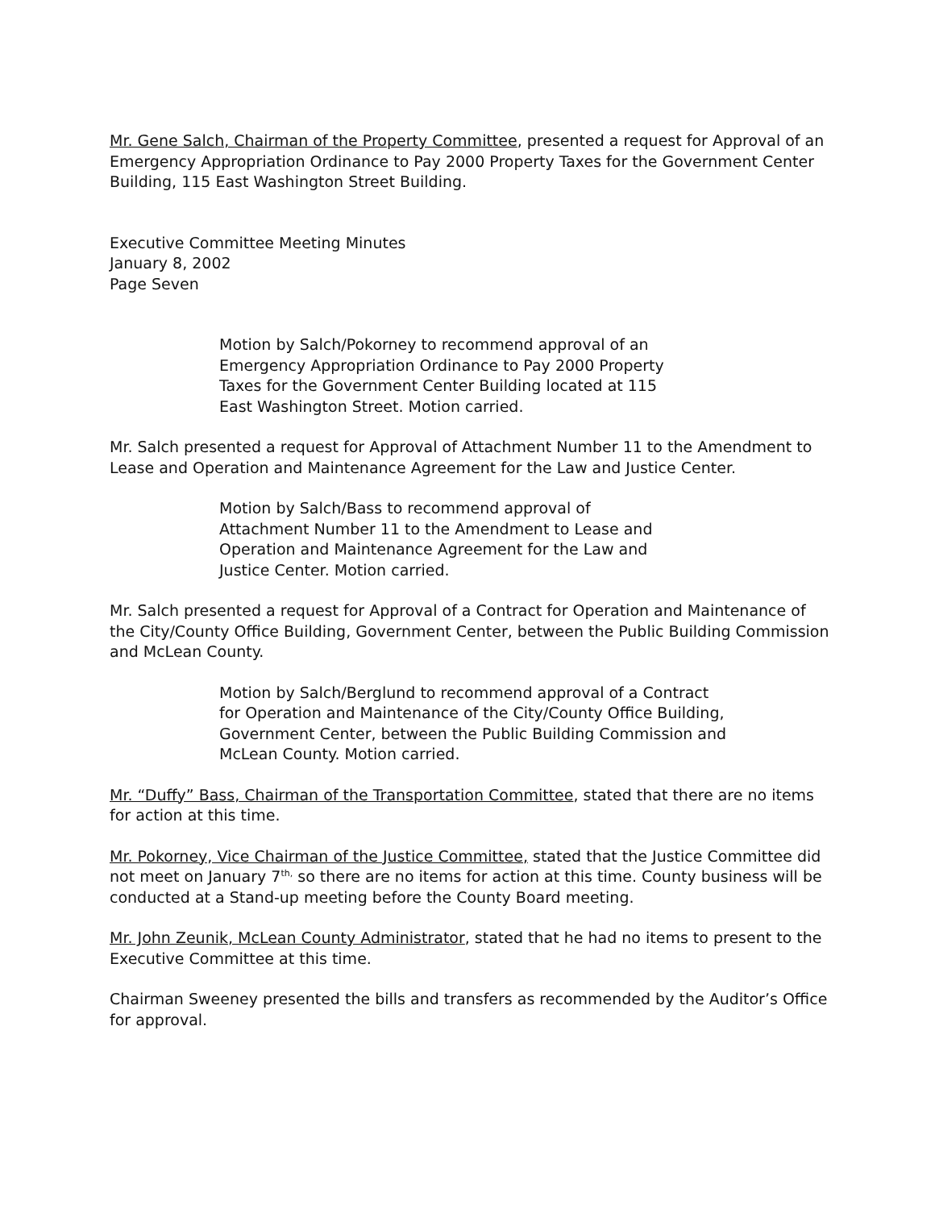Mr. Gene Salch, Chairman of the Property Committee, presented a request for Approval of an Emergency Appropriation Ordinance to Pay 2000 Property Taxes for the Government Center Building, 115 East Washington Street Building.
Executive Committee Meeting Minutes
January 8, 2002
Page Seven
Motion by Salch/Pokorney to recommend approval of an Emergency Appropriation Ordinance to Pay 2000 Property Taxes for the Government Center Building located at 115 East Washington Street. Motion carried.
Mr. Salch presented a request for Approval of Attachment Number 11 to the Amendment to Lease and Operation and Maintenance Agreement for the Law and Justice Center.
Motion by Salch/Bass to recommend approval of Attachment Number 11 to the Amendment to Lease and Operation and Maintenance Agreement for the Law and Justice Center. Motion carried.
Mr. Salch presented a request for Approval of a Contract for Operation and Maintenance of the City/County Office Building, Government Center, between the Public Building Commission and McLean County.
Motion by Salch/Berglund to recommend approval of a Contract for Operation and Maintenance of the City/County Office Building, Government Center, between the Public Building Commission and McLean County. Motion carried.
Mr. “Duffy” Bass, Chairman of the Transportation Committee, stated that there are no items for action at this time.
Mr. Pokorney, Vice Chairman of the Justice Committee, stated that the Justice Committee did not meet on January 7<sup>th,</sup> so there are no items for action at this time. County business will be conducted at a Stand-up meeting before the County Board meeting.
Mr. John Zeunik, McLean County Administrator, stated that he had no items to present to the Executive Committee at this time.
Chairman Sweeney presented the bills and transfers as recommended by the Auditor’s Office for approval.